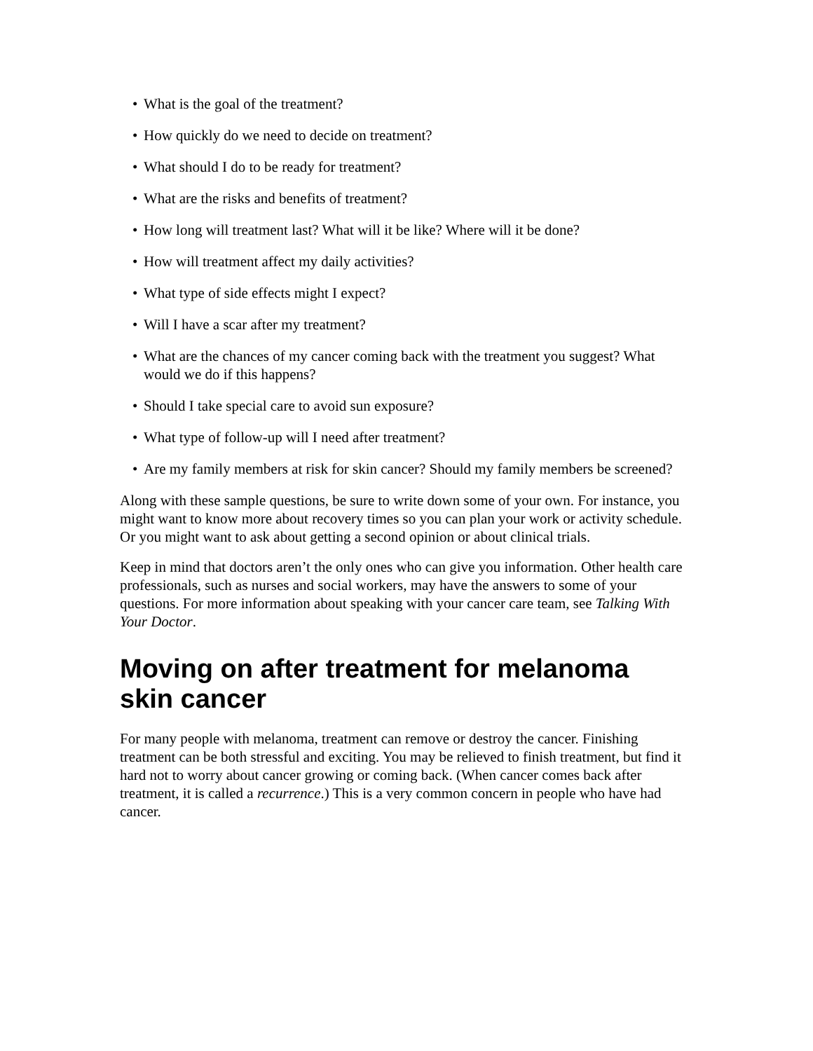• What is the goal of the treatment?
• How quickly do we need to decide on treatment?
• What should I do to be ready for treatment?
• What are the risks and benefits of treatment?
• How long will treatment last? What will it be like? Where will it be done?
• How will treatment affect my daily activities?
• What type of side effects might I expect?
• Will I have a scar after my treatment?
• What are the chances of my cancer coming back with the treatment you suggest? What would we do if this happens?
• Should I take special care to avoid sun exposure?
• What type of follow-up will I need after treatment?
• Are my family members at risk for skin cancer? Should my family members be screened?
Along with these sample questions, be sure to write down some of your own. For instance, you might want to know more about recovery times so you can plan your work or activity schedule. Or you might want to ask about getting a second opinion or about clinical trials.
Keep in mind that doctors aren’t the only ones who can give you information. Other health care professionals, such as nurses and social workers, may have the answers to some of your questions. For more information about speaking with your cancer care team, see Talking With Your Doctor.
Moving on after treatment for melanoma skin cancer
For many people with melanoma, treatment can remove or destroy the cancer. Finishing treatment can be both stressful and exciting. You may be relieved to finish treatment, but find it hard not to worry about cancer growing or coming back. (When cancer comes back after treatment, it is called a recurrence.) This is a very common concern in people who have had cancer.